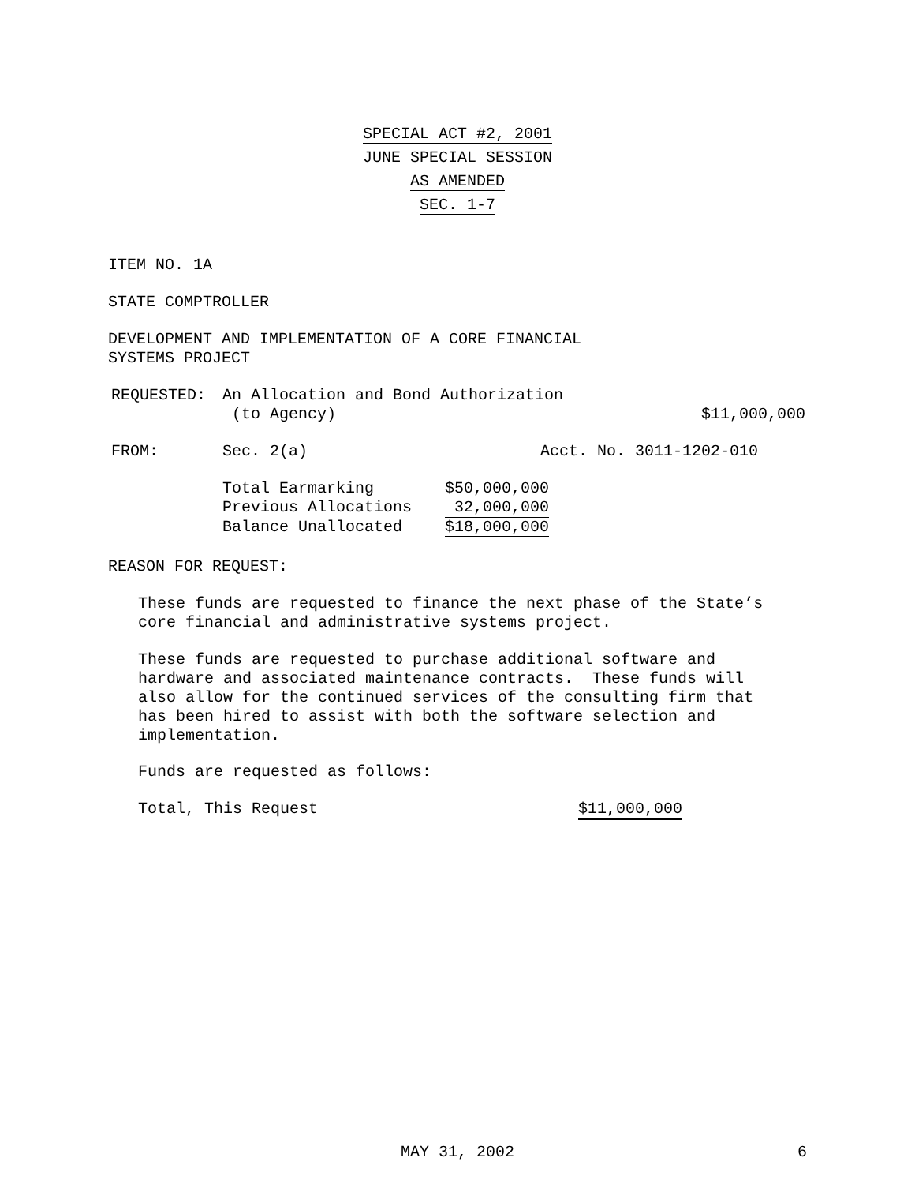SPECIAL ACT #2, 2001
JUNE SPECIAL SESSION
AS AMENDED
SEC. 1-7
ITEM NO. 1A
STATE COMPTROLLER
DEVELOPMENT AND IMPLEMENTATION OF A CORE FINANCIAL
SYSTEMS PROJECT
| REQUESTED: | An Allocation and Bond Authorization (to Agency) | $11,000,000 |
| FROM: | Sec. 2(a) | Acct. No. 3011-1202-010 |
| Total Earmarking | $50,000,000 |
| Previous Allocations | 32,000,000 |
| Balance Unallocated | $18,000,000 |
REASON FOR REQUEST:
These funds are requested to finance the next phase of the State’s
core financial and administrative systems project.
These funds are requested to purchase additional software and
hardware and associated maintenance contracts. These funds will
also allow for the continued services of the consulting firm that
has been hired to assist with both the software selection and
implementation.
Funds are requested as follows:
| Total, This Request | $11,000,000 |
| | MAY 31, 2002 | 6 |